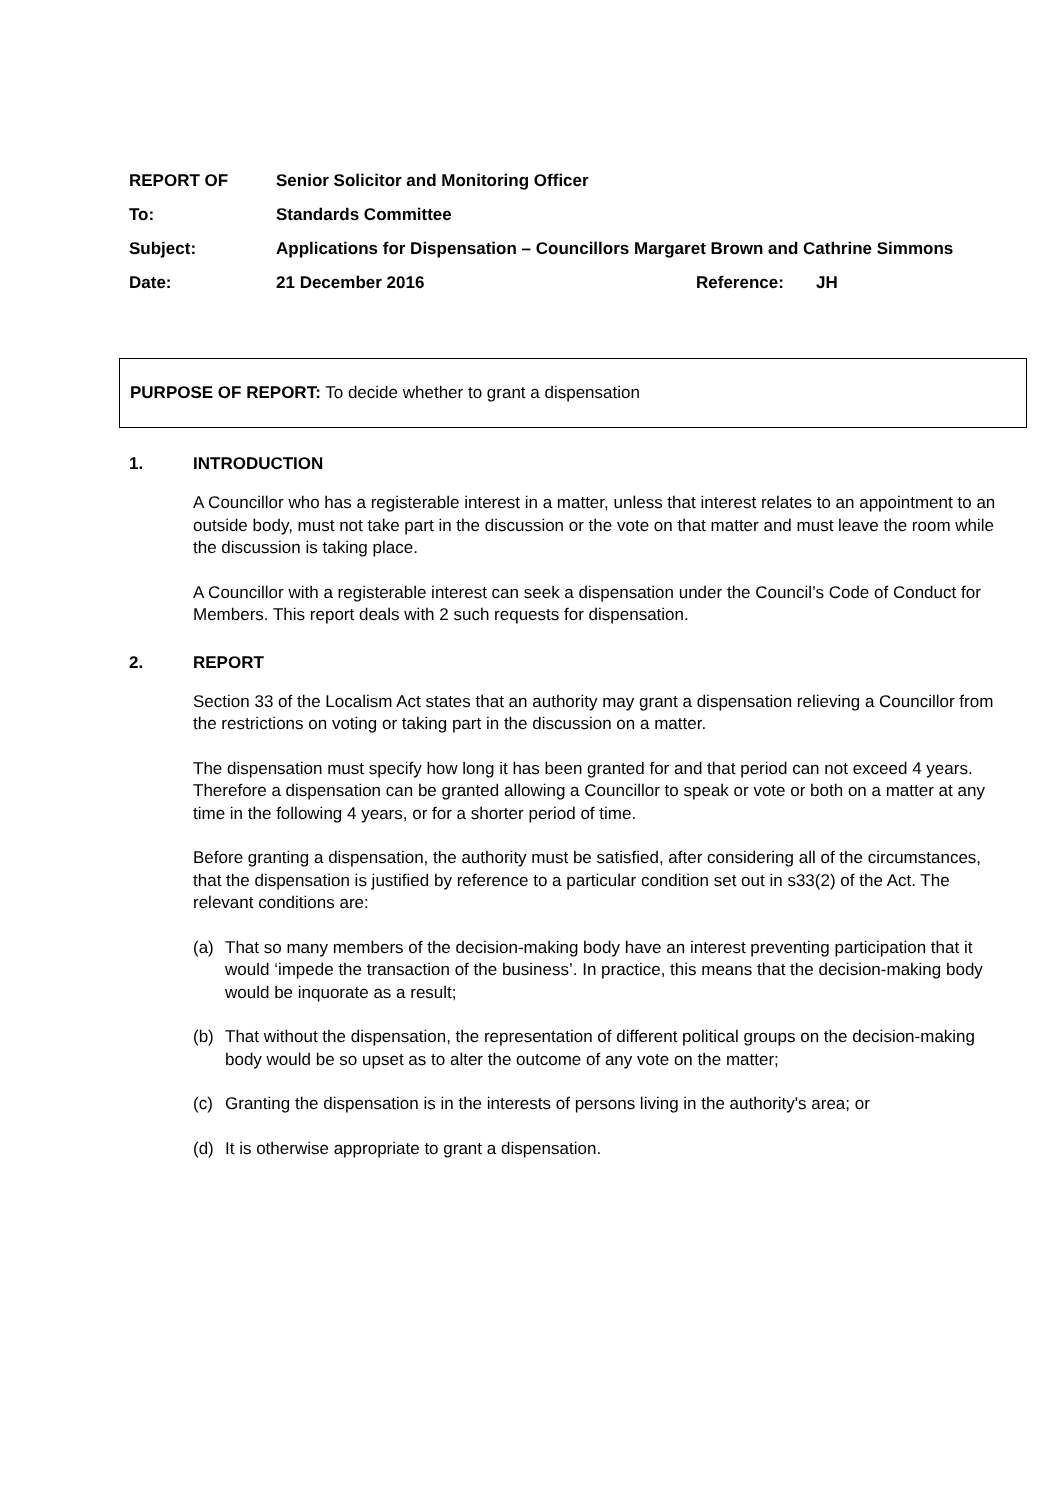| REPORT OF | Senior Solicitor and Monitoring Officer | | |
| To: | Standards Committee | | |
| Subject: | Applications for Dispensation – Councillors Margaret Brown and Cathrine Simmons | | |
| Date: | 21 December 2016 | Reference: | JH |
PURPOSE OF REPORT: To decide whether to grant a dispensation
1. INTRODUCTION
A Councillor who has a registerable interest in a matter, unless that interest relates to an appointment to an outside body, must not take part in the discussion or the vote on that matter and must leave the room while the discussion is taking place.
A Councillor with a registerable interest can seek a dispensation under the Council’s Code of Conduct for Members. This report deals with 2 such requests for dispensation.
2. REPORT
Section 33 of the Localism Act states that an authority may grant a dispensation relieving a Councillor from the restrictions on voting or taking part in the discussion on a matter.
The dispensation must specify how long it has been granted for and that period can not exceed 4 years. Therefore a dispensation can be granted allowing a Councillor to speak or vote or both on a matter at any time in the following 4 years, or for a shorter period of time.
Before granting a dispensation, the authority must be satisfied, after considering all of the circumstances, that the dispensation is justified by reference to a particular condition set out in s33(2) of the Act. The relevant conditions are:
(a) That so many members of the decision-making body have an interest preventing participation that it would ‘impede the transaction of the business’. In practice, this means that the decision-making body would be inquorate as a result;
(b) That without the dispensation, the representation of different political groups on the decision-making body would be so upset as to alter the outcome of any vote on the matter;
(c) Granting the dispensation is in the interests of persons living in the authority's area; or
(d) It is otherwise appropriate to grant a dispensation.